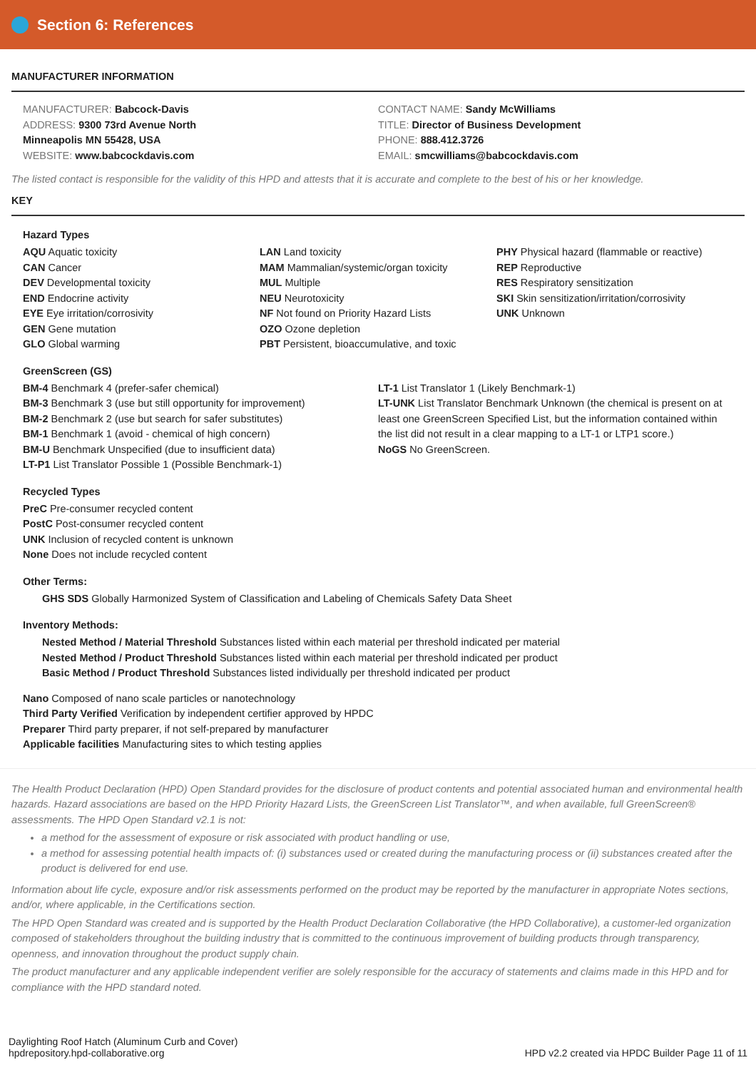Section 6: References
MANUFACTURER INFORMATION
MANUFACTURER: Babcock-Davis
ADDRESS: 9300 73rd Avenue North
Minneapolis MN 55428, USA
WEBSITE: www.babcockdavis.com
CONTACT NAME: Sandy McWilliams
TITLE: Director of Business Development
PHONE: 888.412.3726
EMAIL: smcwilliams@babcockdavis.com
The listed contact is responsible for the validity of this HPD and attests that it is accurate and complete to the best of his or her knowledge.
KEY
Hazard Types
AQU Aquatic toxicity
CAN Cancer
DEV Developmental toxicity
END Endocrine activity
EYE Eye irritation/corrosivity
GEN Gene mutation
GLO Global warming
LAN Land toxicity
MAM Mammalian/systemic/organ toxicity
MUL Multiple
NEU Neurotoxicity
NF Not found on Priority Hazard Lists
OZO Ozone depletion
PBT Persistent, bioaccumulative, and toxic
PHY Physical hazard (flammable or reactive)
REP Reproductive
RES Respiratory sensitization
SKI Skin sensitization/irritation/corrosivity
UNK Unknown
GreenScreen (GS)
BM-4 Benchmark 4 (prefer-safer chemical)
BM-3 Benchmark 3 (use but still opportunity for improvement)
BM-2 Benchmark 2 (use but search for safer substitutes)
BM-1 Benchmark 1 (avoid - chemical of high concern)
BM-U Benchmark Unspecified (due to insufficient data)
LT-P1 List Translator Possible 1 (Possible Benchmark-1)
LT-1 List Translator 1 (Likely Benchmark-1)
LT-UNK List Translator Benchmark Unknown (the chemical is present on at least one GreenScreen Specified List, but the information contained within the list did not result in a clear mapping to a LT-1 or LTP1 score.)
NoGS No GreenScreen.
Recycled Types
PreC Pre-consumer recycled content
PostC Post-consumer recycled content
UNK Inclusion of recycled content is unknown
None Does not include recycled content
Other Terms:
GHS SDS Globally Harmonized System of Classification and Labeling of Chemicals Safety Data Sheet
Inventory Methods:
Nested Method / Material Threshold Substances listed within each material per threshold indicated per material
Nested Method / Product Threshold Substances listed within each material per threshold indicated per product
Basic Method / Product Threshold Substances listed individually per threshold indicated per product
Nano Composed of nano scale particles or nanotechnology
Third Party Verified Verification by independent certifier approved by HPDC
Preparer Third party preparer, if not self-prepared by manufacturer
Applicable facilities Manufacturing sites to which testing applies
The Health Product Declaration (HPD) Open Standard provides for the disclosure of product contents and potential associated human and environmental health hazards. Hazard associations are based on the HPD Priority Hazard Lists, the GreenScreen List Translator™, and when available, full GreenScreen® assessments. The HPD Open Standard v2.1 is not:
a method for the assessment of exposure or risk associated with product handling or use,
a method for assessing potential health impacts of: (i) substances used or created during the manufacturing process or (ii) substances created after the product is delivered for end use.
Information about life cycle, exposure and/or risk assessments performed on the product may be reported by the manufacturer in appropriate Notes sections, and/or, where applicable, in the Certifications section.
The HPD Open Standard was created and is supported by the Health Product Declaration Collaborative (the HPD Collaborative), a customer-led organization composed of stakeholders throughout the building industry that is committed to the continuous improvement of building products through transparency, openness, and innovation throughout the product supply chain.
The product manufacturer and any applicable independent verifier are solely responsible for the accuracy of statements and claims made in this HPD and for compliance with the HPD standard noted.
Daylighting Roof Hatch (Aluminum Curb and Cover)
hpdrepository.hpd-collaborative.org
HPD v2.2 created via HPDC Builder Page 11 of 11